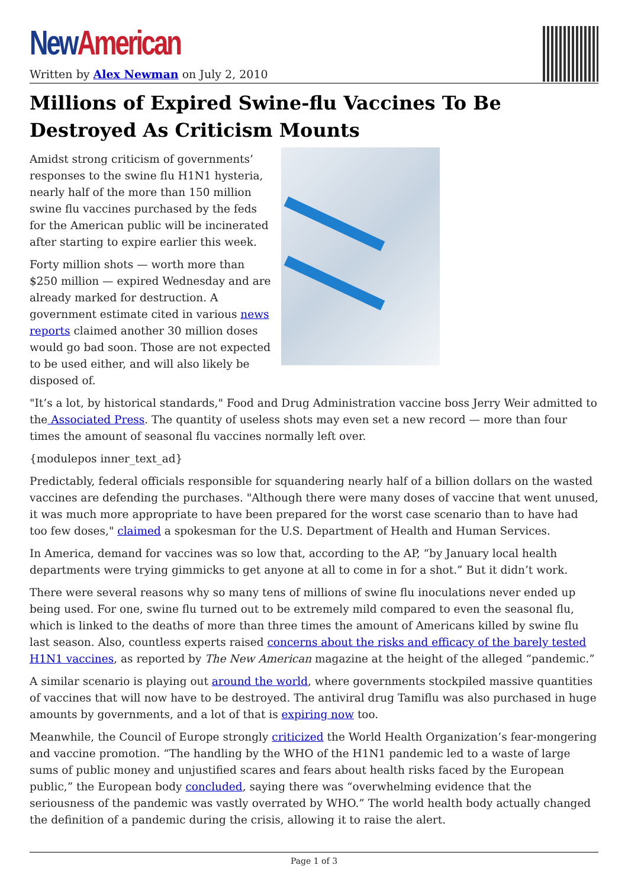New American
Written by Alex Newman on July 2, 2010
Millions of Expired Swine-flu Vaccines To Be Destroyed As Criticism Mounts
Amidst strong criticism of governments’ responses to the swine flu H1N1 hysteria, nearly half of the more than 150 million swine flu vaccines purchased by the feds for the American public will be incinerated after starting to expire earlier this week.
Forty million shots — worth more than $250 million — expired Wednesday and are already marked for destruction. A government estimate cited in various news reports claimed another 30 million doses would go bad soon. Those are not expected to be used either, and will also likely be disposed of.
"It’s a lot, by historical standards," Food and Drug Administration vaccine boss Jerry Weir admitted to the Associated Press. The quantity of useless shots may even set a new record — more than four times the amount of seasonal flu vaccines normally left over.
{modulepos inner_text_ad}
Predictably, federal officials responsible for squandering nearly half of a billion dollars on the wasted vaccines are defending the purchases. "Although there were many doses of vaccine that went unused, it was much more appropriate to have been prepared for the worst case scenario than to have had too few doses," claimed a spokesman for the U.S. Department of Health and Human Services.
In America, demand for vaccines was so low that, according to the AP, “by January local health departments were trying gimmicks to get anyone at all to come in for a shot.” But it didn’t work.
There were several reasons why so many tens of millions of swine flu inoculations never ended up being used. For one, swine flu turned out to be extremely mild compared to even the seasonal flu, which is linked to the deaths of more than three times the amount of Americans killed by swine flu last season. Also, countless experts raised concerns about the risks and efficacy of the barely tested H1N1 vaccines, as reported by The New American magazine at the height of the alleged “pandemic.”
A similar scenario is playing out around the world, where governments stockpiled massive quantities of vaccines that will now have to be destroyed. The antiviral drug Tamiflu was also purchased in huge amounts by governments, and a lot of that is expiring now too.
Meanwhile, the Council of Europe strongly criticized the World Health Organization’s fear-mongering and vaccine promotion. “The handling by the WHO of the H1N1 pandemic led to a waste of large sums of public money and unjustified scares and fears about health risks faced by the European public,” the European body concluded, saying there was “overwhelming evidence that the seriousness of the pandemic was vastly overrated by WHO.” The world health body actually changed the definition of a pandemic during the crisis, allowing it to raise the alert.
Page 1 of 3